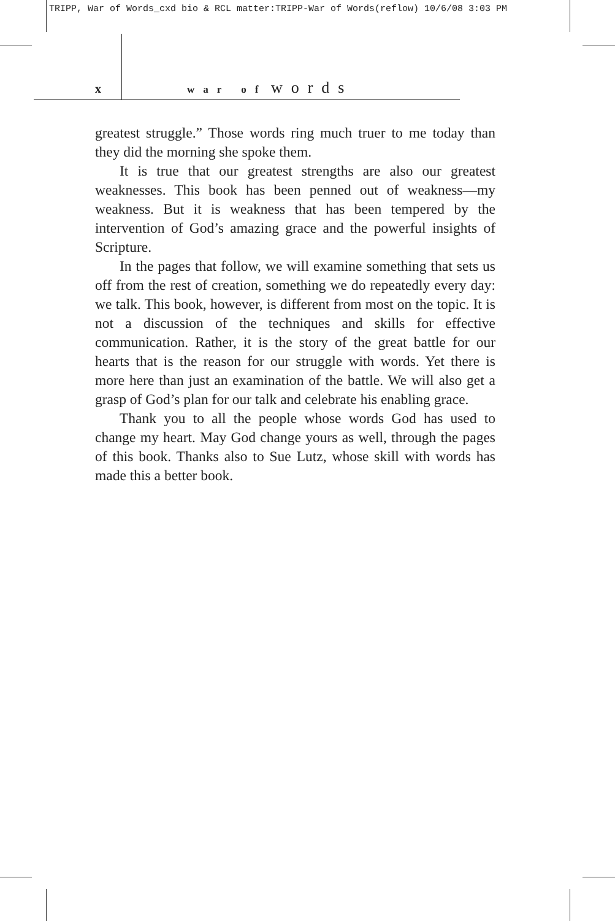TRIPP, War of Words_cxd bio & RCL matter:TRIPP-War of Words(reflow) 10/6/08 3:03 PM
xwar of words
greatest struggle.” Those words ring much truer to me today than they did the morning she spoke them.
It is true that our greatest strengths are also our greatest weaknesses. This book has been penned out of weakness—my weakness. But it is weakness that has been tempered by the intervention of God’s amazing grace and the powerful insights of Scripture.
In the pages that follow, we will examine something that sets us off from the rest of creation, something we do repeatedly every day: we talk. This book, however, is different from most on the topic. It is not a discussion of the techniques and skills for effective communication. Rather, it is the story of the great battle for our hearts that is the reason for our struggle with words. Yet there is more here than just an examination of the battle. We will also get a grasp of God’s plan for our talk and celebrate his enabling grace.
Thank you to all the people whose words God has used to change my heart. May God change yours as well, through the pages of this book. Thanks also to Sue Lutz, whose skill with words has made this a better book.